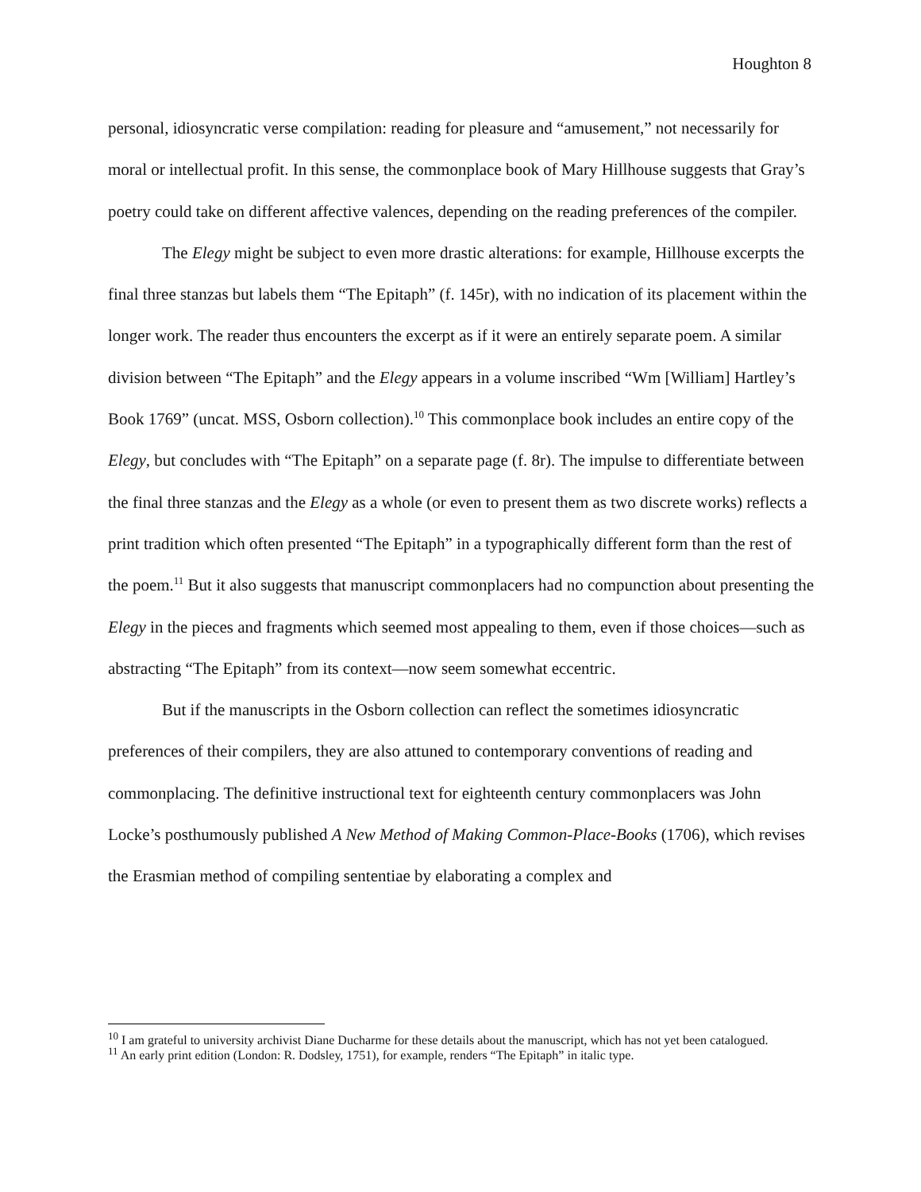Houghton 8
personal, idiosyncratic verse compilation: reading for pleasure and “amusement,” not necessarily for moral or intellectual profit. In this sense, the commonplace book of Mary Hillhouse suggests that Gray’s poetry could take on different affective valences, depending on the reading preferences of the compiler.
The Elegy might be subject to even more drastic alterations: for example, Hillhouse excerpts the final three stanzas but labels them “The Epitaph” (f. 145r), with no indication of its placement within the longer work. The reader thus encounters the excerpt as if it were an entirely separate poem. A similar division between “The Epitaph” and the Elegy appears in a volume inscribed “Wm [William] Hartley’s Book 1769” (uncat. MSS, Osborn collection).<sup>10</sup> This commonplace book includes an entire copy of the Elegy, but concludes with “The Epitaph” on a separate page (f. 8r). The impulse to differentiate between the final three stanzas and the Elegy as a whole (or even to present them as two discrete works) reflects a print tradition which often presented “The Epitaph” in a typographically different form than the rest of the poem.<sup>11</sup> But it also suggests that manuscript commonplacers had no compunction about presenting the Elegy in the pieces and fragments which seemed most appealing to them, even if those choices—such as abstracting “The Epitaph” from its context—now seem somewhat eccentric.
But if the manuscripts in the Osborn collection can reflect the sometimes idiosyncratic preferences of their compilers, they are also attuned to contemporary conventions of reading and commonplacing. The definitive instructional text for eighteenth century commonplacers was John Locke’s posthumously published A New Method of Making Common-Place-Books (1706), which revises the Erasmian method of compiling sententiae by elaborating a complex and
<sup>10</sup> I am grateful to university archivist Diane Ducharme for these details about the manuscript, which has not yet been catalogued.
<sup>11</sup> An early print edition (London: R. Dodsley, 1751), for example, renders “The Epitaph” in italic type.